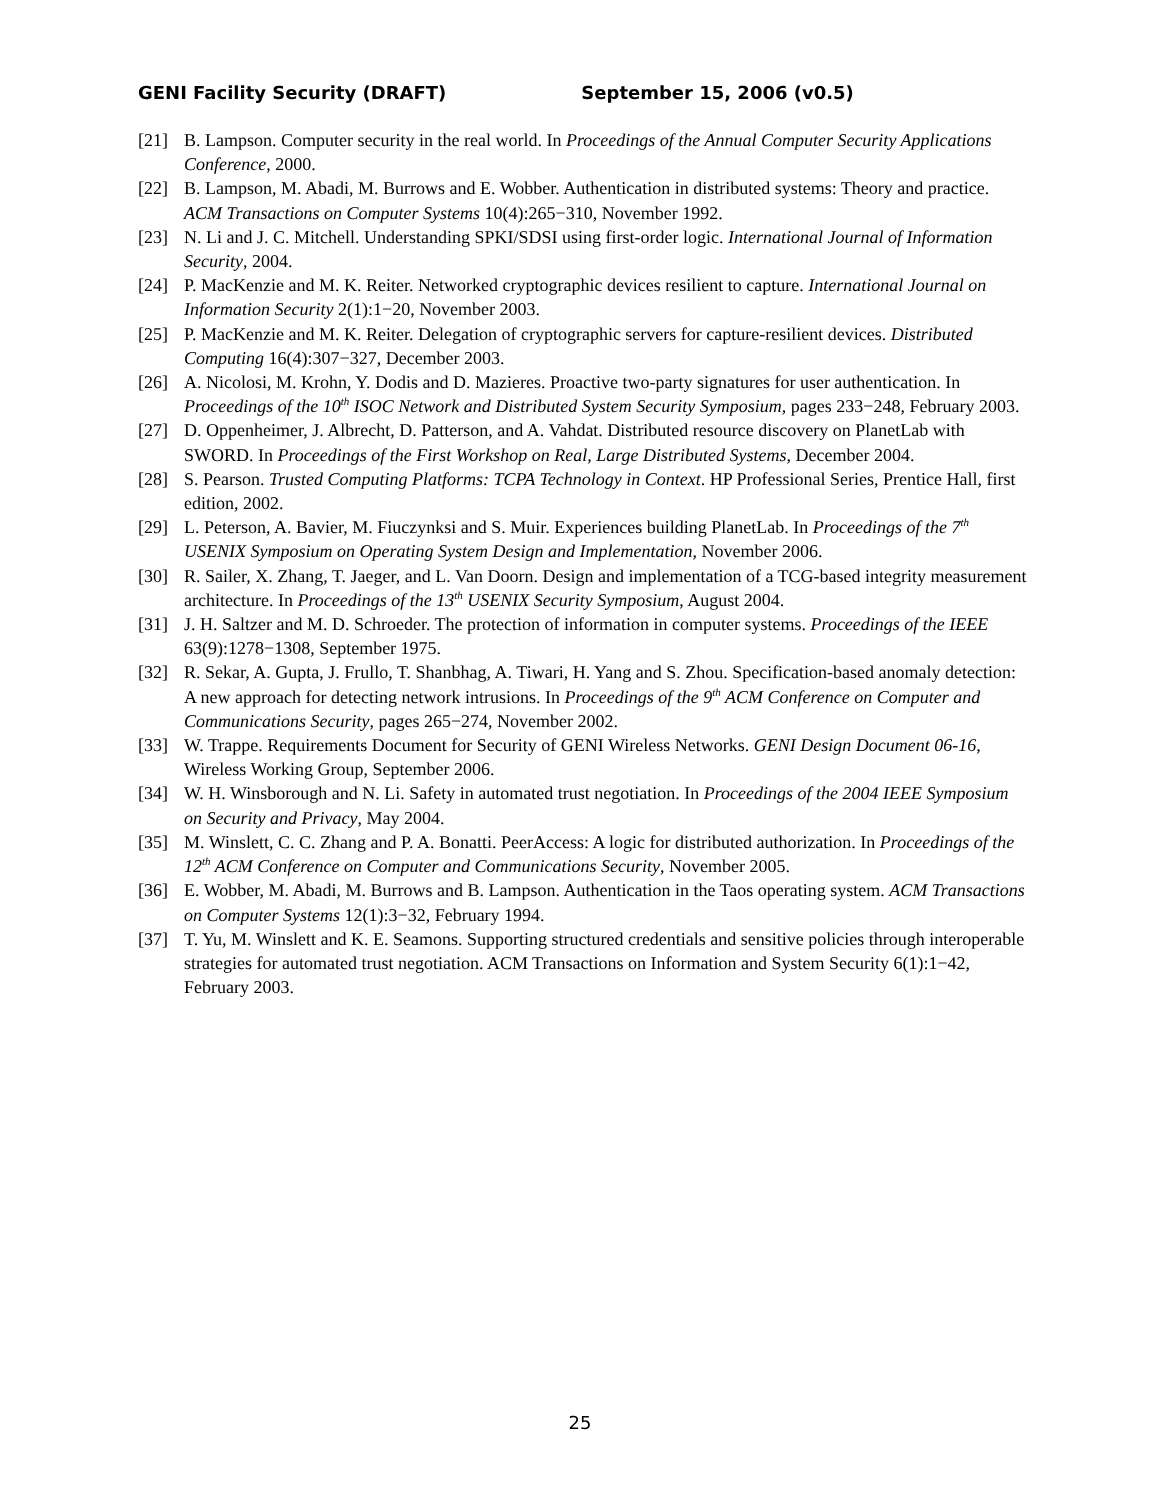GENI Facility Security (DRAFT) September 15, 2006 (v0.5)
[21] B. Lampson. Computer security in the real world. In Proceedings of the Annual Computer Security Applications Conference, 2000.
[22] B. Lampson, M. Abadi, M. Burrows and E. Wobber. Authentication in distributed systems: Theory and practice. ACM Transactions on Computer Systems 10(4):265−310, November 1992.
[23] N. Li and J. C. Mitchell. Understanding SPKI/SDSI using first-order logic. International Journal of Information Security, 2004.
[24] P. MacKenzie and M. K. Reiter. Networked cryptographic devices resilient to capture. International Journal on Information Security 2(1):1−20, November 2003.
[25] P. MacKenzie and M. K. Reiter. Delegation of cryptographic servers for capture-resilient devices. Distributed Computing 16(4):307−327, December 2003.
[26] A. Nicolosi, M. Krohn, Y. Dodis and D. Mazieres. Proactive two-party signatures for user authentication. In Proceedings of the 10<sup>th</sup> ISOC Network and Distributed System Security Symposium, pages 233−248, February 2003.
[27] D. Oppenheimer, J. Albrecht, D. Patterson, and A. Vahdat. Distributed resource discovery on PlanetLab with SWORD. In Proceedings of the First Workshop on Real, Large Distributed Systems, December 2004.
[28] S. Pearson. Trusted Computing Platforms: TCPA Technology in Context. HP Professional Series, Prentice Hall, first edition, 2002.
[29] L. Peterson, A. Bavier, M. Fiuczynksi and S. Muir. Experiences building PlanetLab. In Proceedings of the 7<sup>th</sup> USENIX Symposium on Operating System Design and Implementation, November 2006.
[30] R. Sailer, X. Zhang, T. Jaeger, and L. Van Doorn. Design and implementation of a TCG-based integrity measurement architecture. In Proceedings of the 13<sup>th</sup> USENIX Security Symposium, August 2004.
[31] J. H. Saltzer and M. D. Schroeder. The protection of information in computer systems. Proceedings of the IEEE 63(9):1278−1308, September 1975.
[32] R. Sekar, A. Gupta, J. Frullo, T. Shanbhag, A. Tiwari, H. Yang and S. Zhou. Specification-based anomaly detection: A new approach for detecting network intrusions. In Proceedings of the 9<sup>th</sup> ACM Conference on Computer and Communications Security, pages 265−274, November 2002.
[33] W. Trappe. Requirements Document for Security of GENI Wireless Networks. GENI Design Document 06-16, Wireless Working Group, September 2006.
[34] W. H. Winsborough and N. Li. Safety in automated trust negotiation. In Proceedings of the 2004 IEEE Symposium on Security and Privacy, May 2004.
[35] M. Winslett, C. C. Zhang and P. A. Bonatti. PeerAccess: A logic for distributed authorization. In Proceedings of the 12<sup>th</sup> ACM Conference on Computer and Communications Security, November 2005.
[36] E. Wobber, M. Abadi, M. Burrows and B. Lampson. Authentication in the Taos operating system. ACM Transactions on Computer Systems 12(1):3−32, February 1994.
[37] T. Yu, M. Winslett and K. E. Seamons. Supporting structured credentials and sensitive policies through interoperable strategies for automated trust negotiation. ACM Transactions on Information and System Security 6(1):1−42, February 2003.
25